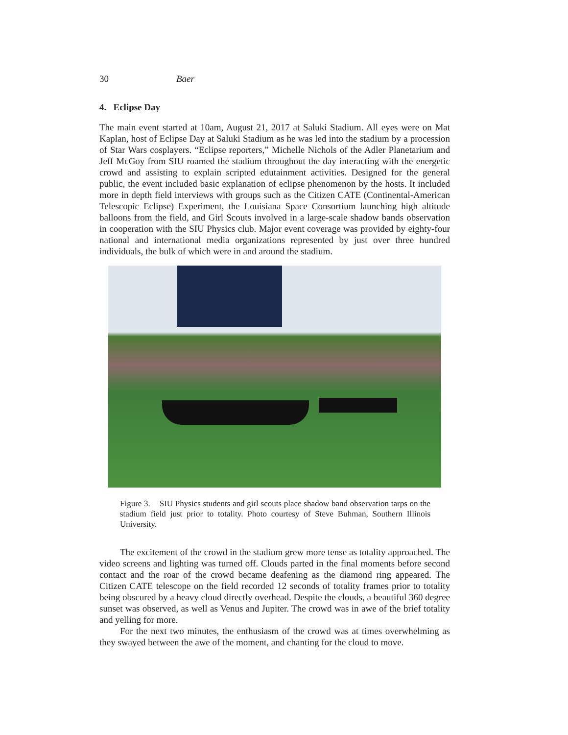30 Baer
4. Eclipse Day
The main event started at 10am, August 21, 2017 at Saluki Stadium. All eyes were on Mat Kaplan, host of Eclipse Day at Saluki Stadium as he was led into the stadium by a procession of Star Wars cosplayers. “Eclipse reporters,” Michelle Nichols of the Adler Planetarium and Jeff McGoy from SIU roamed the stadium throughout the day interacting with the energetic crowd and assisting to explain scripted edutainment activities. Designed for the general public, the event included basic explanation of eclipse phenomenon by the hosts. It included more in depth field interviews with groups such as the Citizen CATE (Continental-American Telescopic Eclipse) Experiment, the Louisiana Space Consortium launching high altitude balloons from the field, and Girl Scouts involved in a large-scale shadow bands observation in cooperation with the SIU Physics club. Major event coverage was provided by eighty-four national and international media organizations represented by just over three hundred individuals, the bulk of which were in and around the stadium.
Figure 3. SIU Physics students and girl scouts place shadow band observation tarps on the stadium field just prior to totality. Photo courtesy of Steve Buhman, Southern Illinois University.
The excitement of the crowd in the stadium grew more tense as totality approached. The video screens and lighting was turned off. Clouds parted in the final moments before second contact and the roar of the crowd became deafening as the diamond ring appeared. The Citizen CATE telescope on the field recorded 12 seconds of totality frames prior to totality being obscured by a heavy cloud directly overhead. Despite the clouds, a beautiful 360 degree sunset was observed, as well as Venus and Jupiter. The crowd was in awe of the brief totality and yelling for more.
For the next two minutes, the enthusiasm of the crowd was at times overwhelming as they swayed between the awe of the moment, and chanting for the cloud to move.